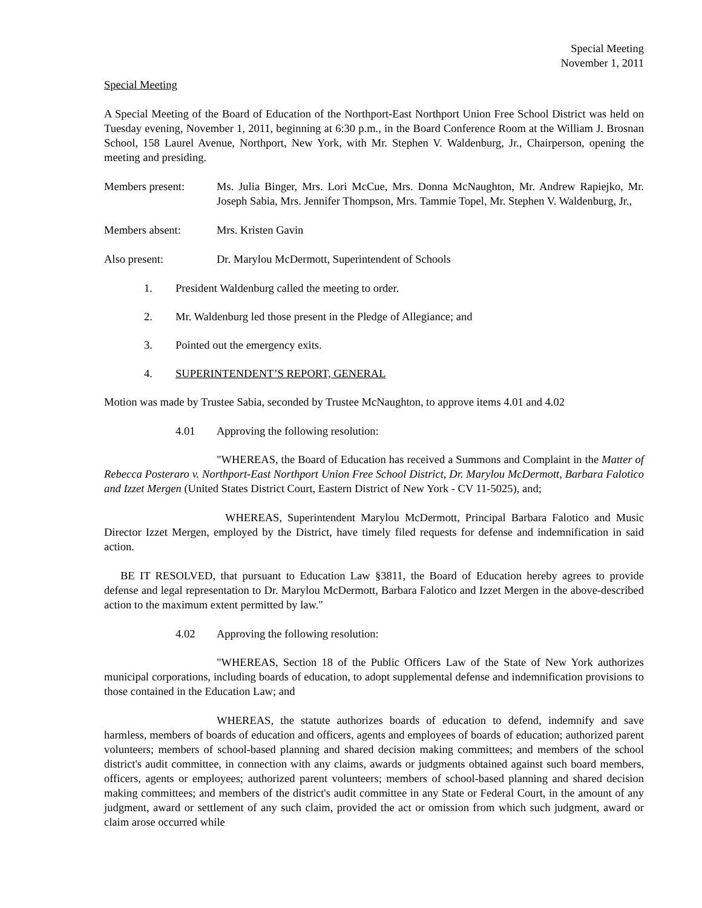Special Meeting
November 1, 2011
Special Meeting
A Special Meeting of the Board of Education of the Northport-East Northport Union Free School District was held on Tuesday evening, November 1, 2011, beginning at 6:30 p.m., in the Board Conference Room at the William J. Brosnan School, 158 Laurel Avenue, Northport, New York, with Mr. Stephen V. Waldenburg, Jr., Chairperson, opening the meeting and presiding.
Members present: Ms. Julia Binger, Mrs. Lori McCue, Mrs. Donna McNaughton, Mr. Andrew Rapiejko, Mr. Joseph Sabia, Mrs. Jennifer Thompson, Mrs. Tammie Topel, Mr. Stephen V. Waldenburg, Jr.,
Members absent: Mrs. Kristen Gavin
Also present: Dr. Marylou McDermott, Superintendent of Schools
1. President Waldenburg called the meeting to order.
2. Mr. Waldenburg led those present in the Pledge of Allegiance; and
3. Pointed out the emergency exits.
4. SUPERINTENDENT’S REPORT, GENERAL
Motion was made by Trustee Sabia, seconded by Trustee McNaughton, to approve items 4.01 and 4.02
4.01 Approving the following resolution:
"WHEREAS, the Board of Education has received a Summons and Complaint in the Matter of Rebecca Posteraro v. Northport-East Northport Union Free School District, Dr. Marylou McDermott, Barbara Falotico and Izzet Mergen (United States District Court, Eastern District of New York - CV 11-5025), and;
WHEREAS, Superintendent Marylou McDermott, Principal Barbara Falotico and Music Director Izzet Mergen, employed by the District, have timely filed requests for defense and indemnification in said action.
BE IT RESOLVED, that pursuant to Education Law §3811, the Board of Education hereby agrees to provide defense and legal representation to Dr. Marylou McDermott, Barbara Falotico and Izzet Mergen in the above-described action to the maximum extent permitted by law."
4.02 Approving the following resolution:
"WHEREAS, Section 18 of the Public Officers Law of the State of New York authorizes municipal corporations, including boards of education, to adopt supplemental defense and indemnification provisions to those contained in the Education Law; and
WHEREAS, the statute authorizes boards of education to defend, indemnify and save harmless, members of boards of education and officers, agents and employees of boards of education; authorized parent volunteers; members of school-based planning and shared decision making committees; and members of the school district's audit committee, in connection with any claims, awards or judgments obtained against such board members, officers, agents or employees; authorized parent volunteers; members of school-based planning and shared decision making committees; and members of the district's audit committee in any State or Federal Court, in the amount of any judgment, award or settlement of any such claim, provided the act or omission from which such judgment, award or claim arose occurred while